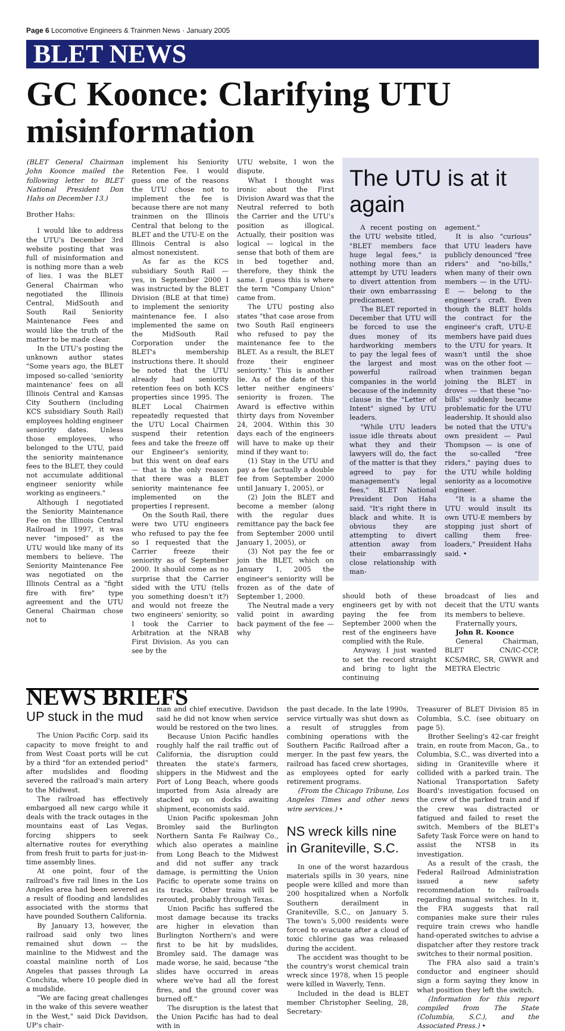Page 6 Locomotive Engineers & Trainmen News · January 2005
BLET NEWS
GC Koonce: Clarifying UTU misinformation
(BLET General Chairman John Koonce mailed the following letter to BLET National President Don Hahs on December 13.)
Brother Hahs:
I would like to address the UTU's December 3rd website posting that was full of misinformation and is nothing more than a web of lies. I was the BLET General Chairman who negotiated the Illinois Central, MidSouth and South Rail Seniority Maintenance Fees and would like the truth of the matter to be made clear.
In the UTU's posting the unknown author states "Some years ago, the BLET imposed so-called 'seniority maintenance' fees on all Illinois Central and Kansas City Southern (including KCS subsidiary South Rail) employees holding engineer seniority dates. Unless those employees, who belonged to the UTU, paid the seniority maintenance fees to the BLET, they could not accumulate additional engineer seniority while working as engineers."
Although I negotiated the Seniority Maintenance Fee on the Illinois Central Railroad in 1997, it was never "imposed" as the UTU would like many of its members to believe. The Seniority Maintenance Fee was negotiated on the Illinois Central as a "fight fire with fire" type agreement and the UTU General Chairman chose not to
implement his Seniority Retention Fee. I would guess one of the reasons the UTU chose not to implement the fee is because there are not many trainmen on the Illinois Central that belong to the BLET and the UTU-E on the Illinois Central is also almost nonexistent.
As far as the KCS subsidiary South Rail — yes, in September 2000 I was instructed by the BLET Division (BLE at that time) to implement the seniority maintenance fee. I also implemented the same on the MidSouth Rail Corporation under the BLET's membership instructions there. It should be noted that the UTU already had seniority retention fees on both KCS properties since 1995. The BLET Local Chairmen repeatedly requested that the UTU Local Chairmen suspend their retention fees and take the freeze off our Engineer's seniority, but this went on deaf ears — that is the only reason that there was a BLET seniority maintenance fee implemented on the properties I represent.
On the South Rail, there were two UTU engineers who refused to pay the fee so I requested that the Carrier freeze their seniority as of September 2000. It should come as no surprise that the Carrier sided with the UTU (tells you something doesn't it?) and would not freeze the two engineers' seniority, so I took the Carrier to Arbitration at the NRAB First Division. As you can see by the
UTU website, I won the dispute.
What I thought was ironic about the First Division Award was that the Neutral referred to both the Carrier and the UTU's position as illogical. Actually, their position was logical — logical in the sense that both of them are in bed together and, therefore, they think the same. I guess this is where the term "Company Union" came from.
The UTU posting also states "that case arose from two South Rail engineers who refused to pay the maintenance fee to the BLET. As a result, the BLET froze their engineer seniority." This is another lie. As of the date of this letter neither engineers' seniority is frozen. The Award is effective within thirty days from November 24, 2004. Within this 30 days each of the engineers will have to make up their mind if they want to:
(1) Stay in the UTU and pay a fee (actually a double fee from September 2000 until January 1, 2005), or
(2) Join the BLET and become a member (along with the regular dues remittance pay the back fee from September 2000 until January 1, 2005), or
(3) Not pay the fee or join the BLET, which on January 1, 2005 the engineer's seniority will be frozen as of the date of September 1, 2000.
The Neutral made a very valid point in awarding back payment of the fee — why
The UTU is at it again
A recent posting on the UTU website titled, "BLET members face huge legal fees," is nothing more than an attempt by UTU leaders to divert attention from their own embarrassing predicament.
The BLET reported in December that UTU will be forced to use the dues money of its hardworking members to pay the legal fees of the largest and most powerful railroad companies in the world because of the indemnity clause in the "Letter of Intent" signed by UTU leaders.
"While UTU leaders issue idle threats about what they and their lawyers will do, the fact of the matter is that they agreed to pay for management's legal fees," BLET National President Don Hahs said. "It's right there in black and white. It is obvious they are attempting to divert attention away from their embarrassingly close relationship with man-
agement."
It is also "curious" that UTU leaders have publicly denounced "free riders" and "no-bills," when many of their own members — in the UTU-E — belong to the engineer's craft. Even though the BLET holds the contract for the engineer's craft, UTU-E members have paid dues to the UTU for years. It wasn't until the shoe was on the other foot — when trainmen began joining the BLET in droves — that these "no-bills" suddenly became problematic for the UTU leadership. It should also be noted that the UTU's own president — Paul Thompson — is one of the so-called "free riders," paying dues to the UTU while holding seniority as a locomotive engineer.
"It is a shame the UTU would insult its own UTU-E members by stopping just short of calling them free-loaders," President Hahs said. •
should both of these engineers get by with not paying the fee from September 2000 when the rest of the engineers have complied with the Rule.
Anyway, I just wanted to set the record straight and bring to light the continuing
broadcast of lies and deceit that the UTU wants its members to believe.
Fraternally yours,
John R. Koonce
General Chairman, BLET CN/IC-CCP, KCS/MRC, SR, GWWR and METRA Electric
NEWS BRIEFS
UP stuck in the mud
The Union Pacific Corp. said its capacity to move freight to and from West Coast ports will be cut by a third "for an extended period" after mudslides and flooding severed the railroad's main artery to the Midwest.
The railroad has effectively embargoed all new cargo while it deals with the track outages in the mountains east of Las Vegas, forcing shippers to seek alternative routes for everything from fresh fruit to parts for just-in-time assembly lines.
At one point, four of the railroad's five rail lines in the Los Angeles area had been severed as a result of flooding and landslides associated with the storms that have pounded Southern California.
By January 13, however, the railroad said only two lines remained shut down — the mainline to the Midwest and the coastal mainline north of Los Angeles that passes through La Conchita, where 10 people died in a mudslide.
"We are facing great challenges in the wake of this severe weather in the West," said Dick Davidson, UP's chair-
man and chief executive. Davidson said he did not know when service would be restored on the two lines.
Because Union Pacific handles roughly half the rail traffic out of California, the disruption could threaten the state's farmers, shippers in the Midwest and the Port of Long Beach, where goods imported from Asia already are stacked up on docks awaiting shipment, economists said.
Union Pacific spokesman John Bromley said the Burlington Northern Santa Fe Railway Co., which also operates a mainline from Long Beach to the Midwest and did not suffer any track damage, is permitting the Union Pacific to operate some trains on its tracks. Other trains will be rerouted, probably through Texas.
Union Pacific has suffered the most damage because its tracks are higher in elevation than Burlington Northern's and were first to be hit by mudslides, Bromley said. The damage was made worse, he said, because "the slides have occurred in areas where we've had all the forest fires, and the ground cover was burned off."
The disruption is the latest that the Union Pacific has had to deal with in
the past decade. In the late 1990s, service virtually was shut down as a result of struggles from combining operations with the Southern Pacific Railroad after a merger. In the past few years, the railroad has faced crew shortages, as employees opted for early retirement programs.
(From the Chicago Tribune, Los Angeles Times and other news wire services.) •
NS wreck kills nine in Graniteville, S.C.
In one of the worst hazardous materials spills in 30 years, nine people were killed and more than 200 hospitalized when a Norfolk Southern derailment in Graniteville, S.C., on January 5. The town's 5,000 residents were forced to evacuate after a cloud of toxic chlorine gas was released during the accident.
The accident was thought to be the country's worst chemical train wreck since 1978, when 15 people were killed in Waverly, Tenn.
Included in the dead is BLET member Christopher Seeling, 28, Secretary-
Treasurer of BLET Division 85 in Columbia, S.C. (see obituary on page 5).
Brother Seeling's 42-car freight train, en route from Macon, Ga., to Columbia, S.C., was diverted into a siding in Graniteville where it collided with a parked train. The National Transportation Safety Board's investigation focused on the crew of the parked train and if the crew was distracted or fatigued and failed to reset the switch. Members of the BLET's Safety Task Force were on hand to assist the NTSB in its investigation.
As a result of the crash, the Federal Railroad Administration issued a new safety recommendation to railroads regarding manual switches. In it, the FRA suggests that rail companies make sure their rules require train crews who handle hand-operated switches to advise a dispatcher after they restore track switches to their normal position.
The FRA also said a train's conductor and engineer should sign a form saying they know in what position they left the switch.
(Information for this report compiled from The State (Columbia, S.C.), and the Associated Press.) •